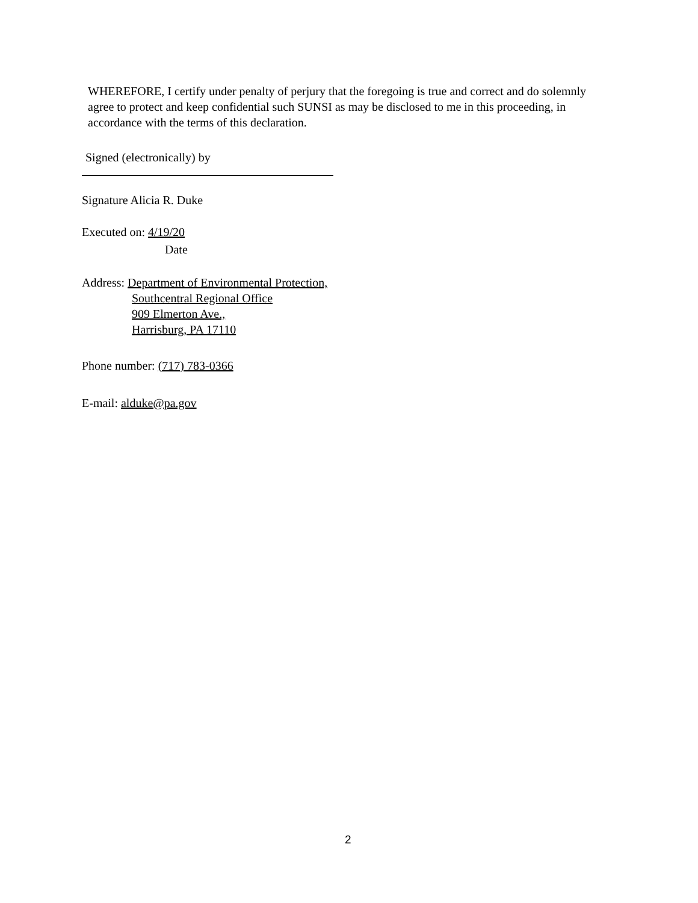WHEREFORE, I certify under penalty of perjury that the foregoing is true and correct and do solemnly agree to protect and keep confidential such SUNSI as may be disclosed to me in this proceeding, in accordance with the terms of this declaration.
Signed (electronically) by
Signature Alicia R. Duke
Executed on: 4/19/20
Date
Address: Department of Environmental Protection,
Southcentral Regional Office
909 Elmerton Ave.,
Harrisburg, PA 17110
Phone number: (717) 783-0366
E-mail: alduke@pa.gov
2